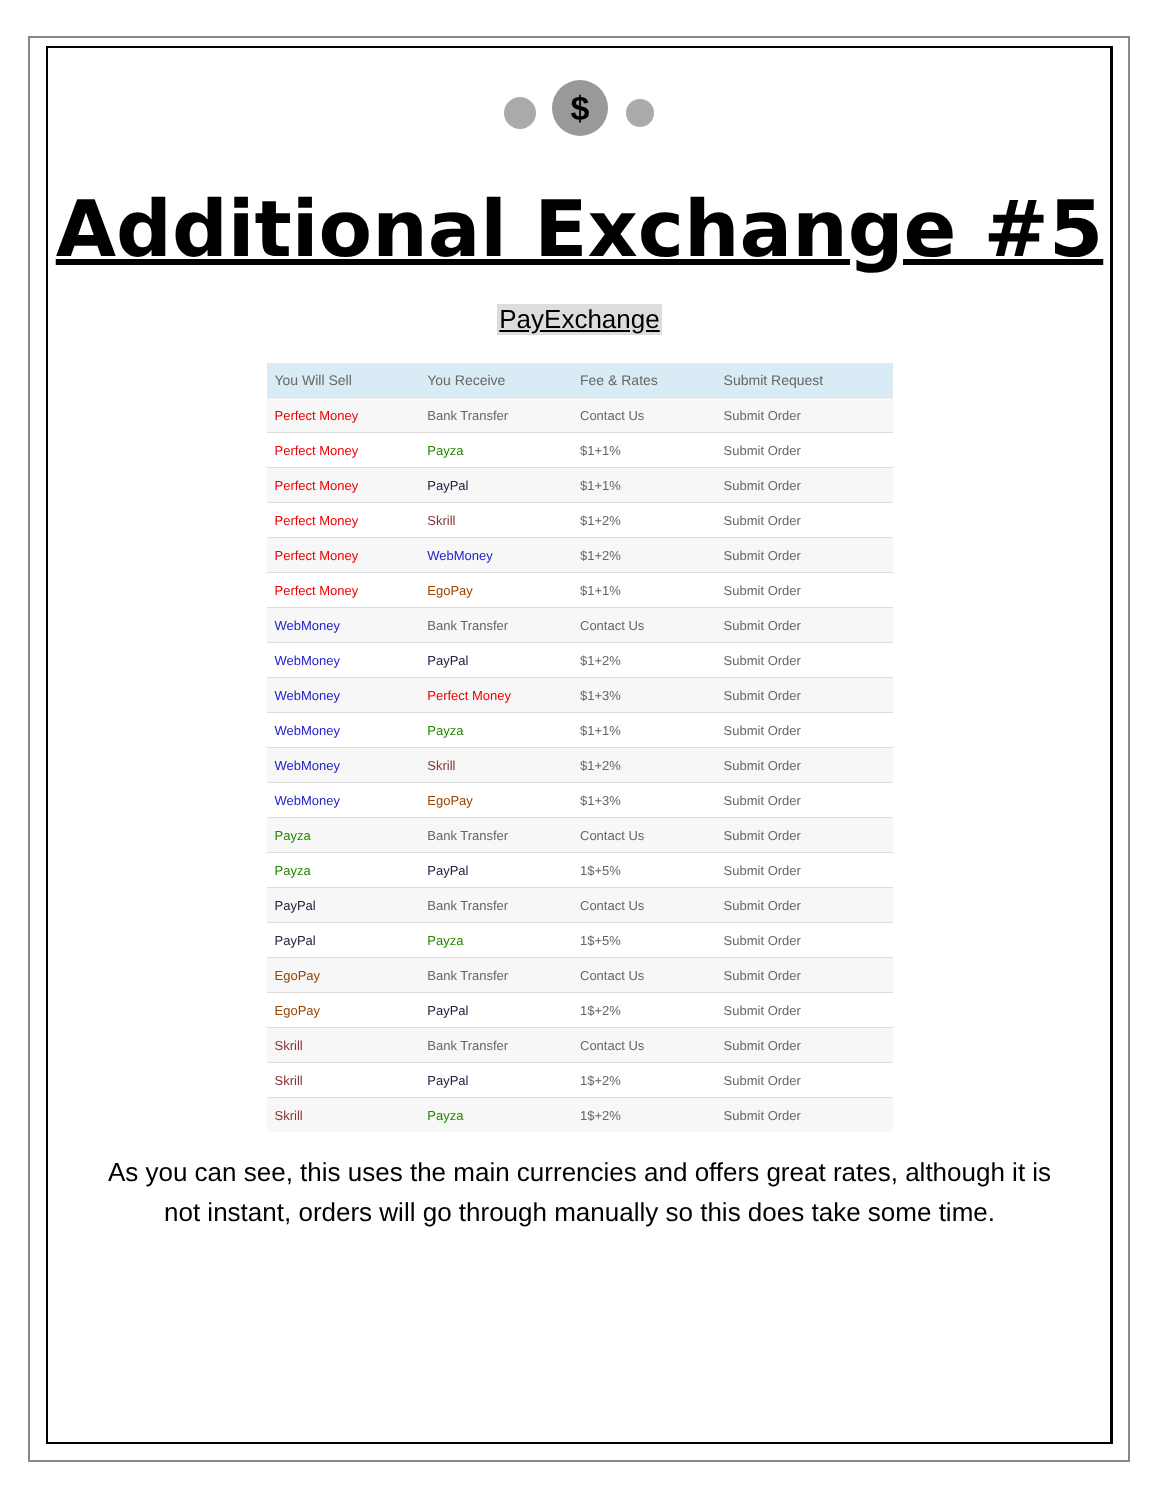$
Additional Exchange #5
PayExchange
| You Will Sell | You Receive | Fee & Rates | Submit Request |
| --- | --- | --- | --- |
| Perfect Money | Bank Transfer | Contact Us | Submit Order |
| Perfect Money | Payza | $1+1% | Submit Order |
| Perfect Money | PayPal | $1+1% | Submit Order |
| Perfect Money | Skrill | $1+2% | Submit Order |
| Perfect Money | WebMoney | $1+2% | Submit Order |
| Perfect Money | EgoPay | $1+1% | Submit Order |
| WebMoney | Bank Transfer | Contact Us | Submit Order |
| WebMoney | PayPal | $1+2% | Submit Order |
| WebMoney | Perfect Money | $1+3% | Submit Order |
| WebMoney | Payza | $1+1% | Submit Order |
| WebMoney | Skrill | $1+2% | Submit Order |
| WebMoney | EgoPay | $1+3% | Submit Order |
| Payza | Bank Transfer | Contact Us | Submit Order |
| Payza | PayPal | 1$+5% | Submit Order |
| PayPal | Bank Transfer | Contact Us | Submit Order |
| PayPal | Payza | 1$+5% | Submit Order |
| EgoPay | Bank Transfer | Contact Us | Submit Order |
| EgoPay | PayPal | 1$+2% | Submit Order |
| Skrill | Bank Transfer | Contact Us | Submit Order |
| Skrill | PayPal | 1$+2% | Submit Order |
| Skrill | Payza | 1$+2% | Submit Order |
As you can see, this uses the main currencies and offers great rates, although it is not instant, orders will go through manually so this does take some time.